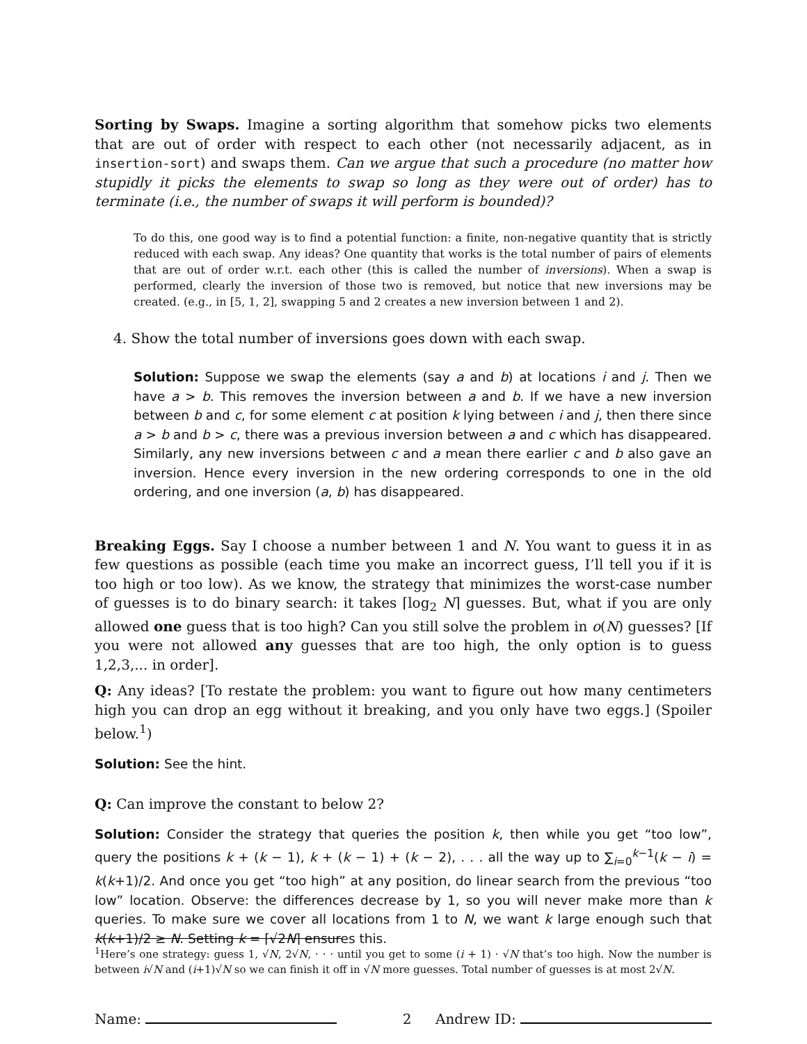Sorting by Swaps. Imagine a sorting algorithm that somehow picks two elements that are out of order with respect to each other (not necessarily adjacent, as in insertion-sort) and swaps them. Can we argue that such a procedure (no matter how stupidly it picks the elements to swap so long as they were out of order) has to terminate (i.e., the number of swaps it will perform is bounded)?
To do this, one good way is to find a potential function: a finite, non-negative quantity that is strictly reduced with each swap. Any ideas? One quantity that works is the total number of pairs of elements that are out of order w.r.t. each other (this is called the number of inversions). When a swap is performed, clearly the inversion of those two is removed, but notice that new inversions may be created. (e.g., in [5, 1, 2], swapping 5 and 2 creates a new inversion between 1 and 2).
4. Show the total number of inversions goes down with each swap.
Solution: Suppose we swap the elements (say a and b) at locations i and j. Then we have a > b. This removes the inversion between a and b. If we have a new inversion between b and c, for some element c at position k lying between i and j, then there since a > b and b > c, there was a previous inversion between a and c which has disappeared. Similarly, any new inversions between c and a mean there earlier c and b also gave an inversion. Hence every inversion in the new ordering corresponds to one in the old ordering, and one inversion (a, b) has disappeared.
Breaking Eggs. Say I choose a number between 1 and N. You want to guess it in as few questions as possible (each time you make an incorrect guess, I’ll tell you if it is too high or too low). As we know, the strategy that minimizes the worst-case number of guesses is to do binary search: it takes ⌈log<sub>2</sub> N⌉ guesses. But, what if you are only allowed one guess that is too high? Can you still solve the problem in o(N) guesses? [If you were not allowed any guesses that are too high, the only option is to guess 1,2,3,... in order].
Q: Any ideas? [To restate the problem: you want to figure out how many centimeters high you can drop an egg without it breaking, and you only have two eggs.] (Spoiler below.<sup>1</sup>)
Solution: See the hint.
Q: Can improve the constant to below 2?
Solution: Consider the strategy that queries the position k, then while you get “too low”, query the positions k + (k − 1), k + (k − 1) + (k − 2), . . . all the way up to ∑<sub>i=0</sub><sup>k−1</sup>(k − i) = k(k+1)/2. And once you get “too high” at any position, do linear search from the previous “too low” location. Observe: the differences decrease by 1, so you will never make more than k queries. To make sure we cover all locations from 1 to N, we want k large enough such that k(k+1)/2 ≥ N. Setting k = ⌈√2N⌉ ensures this.
<sup>1</sup> Here’s one strategy: guess 1, √N, 2√N, · · · until you get to some (i + 1) · √N that’s too high. Now the number is between i√N and (i+1)√N so we can finish it off in √N more guesses. Total number of guesses is at most 2√N.
Name: 2 Andrew ID: